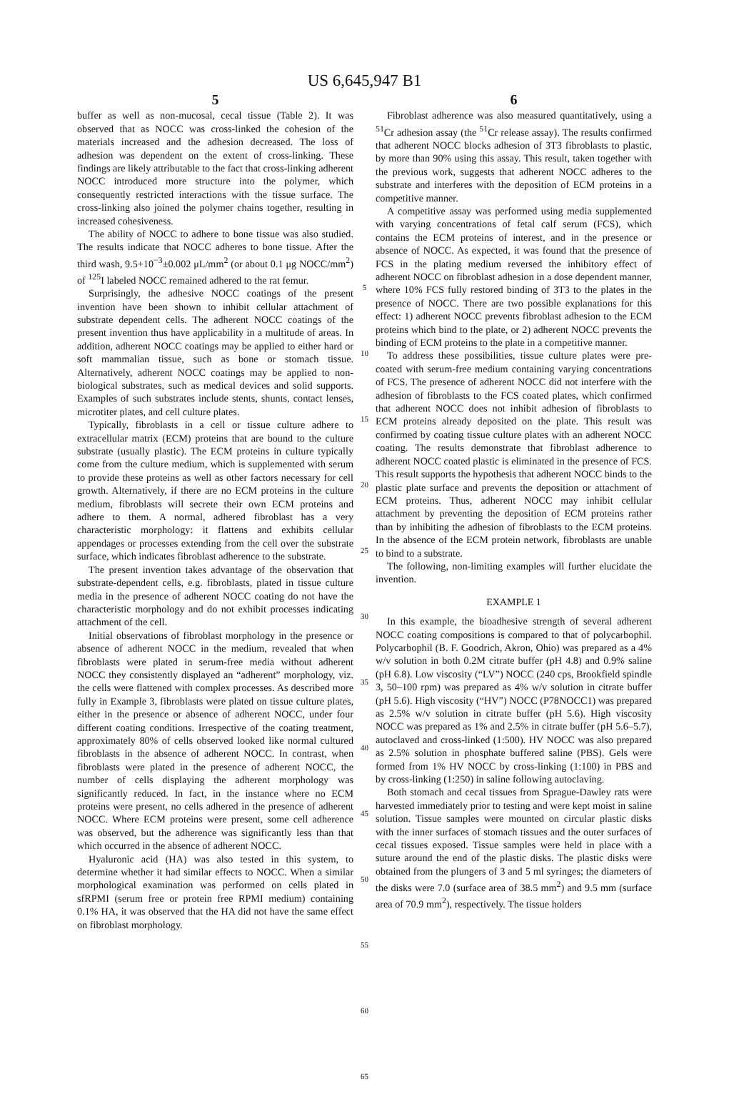US 6,645,947 B1
5
buffer as well as non-mucosal, cecal tissue (Table 2). It was observed that as NOCC was cross-linked the cohesion of the materials increased and the adhesion decreased. The loss of adhesion was dependent on the extent of cross-linking. These findings are likely attributable to the fact that cross-linking adherent NOCC introduced more structure into the polymer, which consequently restricted interactions with the tissue surface. The cross-linking also joined the polymer chains together, resulting in increased cohesiveness.
The ability of NOCC to adhere to bone tissue was also studied. The results indicate that NOCC adheres to bone tissue. After the third wash, 9.5+10<sup>−3</sup>±0.002 μL/mm<sup>2</sup> (or about 0.1 μg NOCC/mm<sup>2</sup>) of <sup>125</sup>I labeled NOCC remained adhered to the rat femur.
Surprisingly, the adhesive NOCC coatings of the present invention have been shown to inhibit cellular attachment of substrate dependent cells. The adherent NOCC coatings of the present invention thus have applicability in a multitude of areas. In addition, adherent NOCC coatings may be applied to either hard or soft mammalian tissue, such as bone or stomach tissue. Alternatively, adherent NOCC coatings may be applied to non-biological substrates, such as medical devices and solid supports. Examples of such substrates include stents, shunts, contact lenses, microtiter plates, and cell culture plates.
Typically, fibroblasts in a cell or tissue culture adhere to extracellular matrix (ECM) proteins that are bound to the culture substrate (usually plastic). The ECM proteins in culture typically come from the culture medium, which is supplemented with serum to provide these proteins as well as other factors necessary for cell growth. Alternatively, if there are no ECM proteins in the culture medium, fibroblasts will secrete their own ECM proteins and adhere to them. A normal, adhered fibroblast has a very characteristic morphology: it flattens and exhibits cellular appendages or processes extending from the cell over the substrate surface, which indicates fibroblast adherence to the substrate.
The present invention takes advantage of the observation that substrate-dependent cells, e.g. fibroblasts, plated in tissue culture media in the presence of adherent NOCC coating do not have the characteristic morphology and do not exhibit processes indicating attachment of the cell.
Initial observations of fibroblast morphology in the presence or absence of adherent NOCC in the medium, revealed that when fibroblasts were plated in serum-free media without adherent NOCC they consistently displayed an “adherent” morphology, viz. the cells were flattened with complex processes. As described more fully in Example 3, fibroblasts were plated on tissue culture plates, either in the presence or absence of adherent NOCC, under four different coating conditions. Irrespective of the coating treatment, approximately 80% of cells observed looked like normal cultured fibroblasts in the absence of adherent NOCC. In contrast, when fibroblasts were plated in the presence of adherent NOCC, the number of cells displaying the adherent morphology was significantly reduced. In fact, in the instance where no ECM proteins were present, no cells adhered in the presence of adherent NOCC. Where ECM proteins were present, some cell adherence was observed, but the adherence was significantly less than that which occurred in the absence of adherent NOCC.
Hyaluronic acid (HA) was also tested in this system, to determine whether it had similar effects to NOCC. When a similar morphological examination was performed on cells plated in sfRPMI (serum free or protein free RPMI medium) containing 0.1% HA, it was observed that the HA did not have the same effect on fibroblast morphology.
5
10
15
20
25
30
35
40
45
50
55
60
65
6
Fibroblast adherence was also measured quantitatively, using a <sup>51</sup>Cr adhesion assay (the <sup>51</sup>Cr release assay). The results confirmed that adherent NOCC blocks adhesion of 3T3 fibroblasts to plastic, by more than 90% using this assay. This result, taken together with the previous work, suggests that adherent NOCC adheres to the substrate and interferes with the deposition of ECM proteins in a competitive manner.
A competitive assay was performed using media supplemented with varying concentrations of fetal calf serum (FCS), which contains the ECM proteins of interest, and in the presence or absence of NOCC. As expected, it was found that the presence of FCS in the plating medium reversed the inhibitory effect of adherent NOCC on fibroblast adhesion in a dose dependent manner, where 10% FCS fully restored binding of 3T3 to the plates in the presence of NOCC. There are two possible explanations for this effect: 1) adherent NOCC prevents fibroblast adhesion to the ECM proteins which bind to the plate, or 2) adherent NOCC prevents the binding of ECM proteins to the plate in a competitive manner.
To address these possibilities, tissue culture plates were pre-coated with serum-free medium containing varying concentrations of FCS. The presence of adherent NOCC did not interfere with the adhesion of fibroblasts to the FCS coated plates, which confirmed that adherent NOCC does not inhibit adhesion of fibroblasts to ECM proteins already deposited on the plate. This result was confirmed by coating tissue culture plates with an adherent NOCC coating. The results demonstrate that fibroblast adherence to adherent NOCC coated plastic is eliminated in the presence of FCS. This result supports the hypothesis that adherent NOCC binds to the plastic plate surface and prevents the deposition or attachment of ECM proteins. Thus, adherent NOCC may inhibit cellular attachment by preventing the deposition of ECM proteins rather than by inhibiting the adhesion of fibroblasts to the ECM proteins. In the absence of the ECM protein network, fibroblasts are unable to bind to a substrate.
The following, non-limiting examples will further elucidate the invention.
EXAMPLE 1
In this example, the bioadhesive strength of several adherent NOCC coating compositions is compared to that of polycarbophil. Polycarbophil (B. F. Goodrich, Akron, Ohio) was prepared as a 4% w/v solution in both 0.2M citrate buffer (pH 4.8) and 0.9% saline (pH 6.8). Low viscosity (“LV”) NOCC (240 cps, Brookfield spindle 3, 50–100 rpm) was prepared as 4% w/v solution in citrate buffer (pH 5.6). High viscosity (“HV”) NOCC (P78NOCC1) was prepared as 2.5% w/v solution in citrate buffer (pH 5.6). High viscosity NOCC was prepared as 1% and 2.5% in citrate buffer (pH 5.6–5.7), autoclaved and cross-linked (1:500). HV NOCC was also prepared as 2.5% solution in phosphate buffered saline (PBS). Gels were formed from 1% HV NOCC by cross-linking (1:100) in PBS and by cross-linking (1:250) in saline following autoclaving.
Both stomach and cecal tissues from Sprague-Dawley rats were harvested immediately prior to testing and were kept moist in saline solution. Tissue samples were mounted on circular plastic disks with the inner surfaces of stomach tissues and the outer surfaces of cecal tissues exposed. Tissue samples were held in place with a suture around the end of the plastic disks. The plastic disks were obtained from the plungers of 3 and 5 ml syringes; the diameters of the disks were 7.0 (surface area of 38.5 mm<sup>2</sup>) and 9.5 mm (surface area of 70.9 mm<sup>2</sup>), respectively. The tissue holders